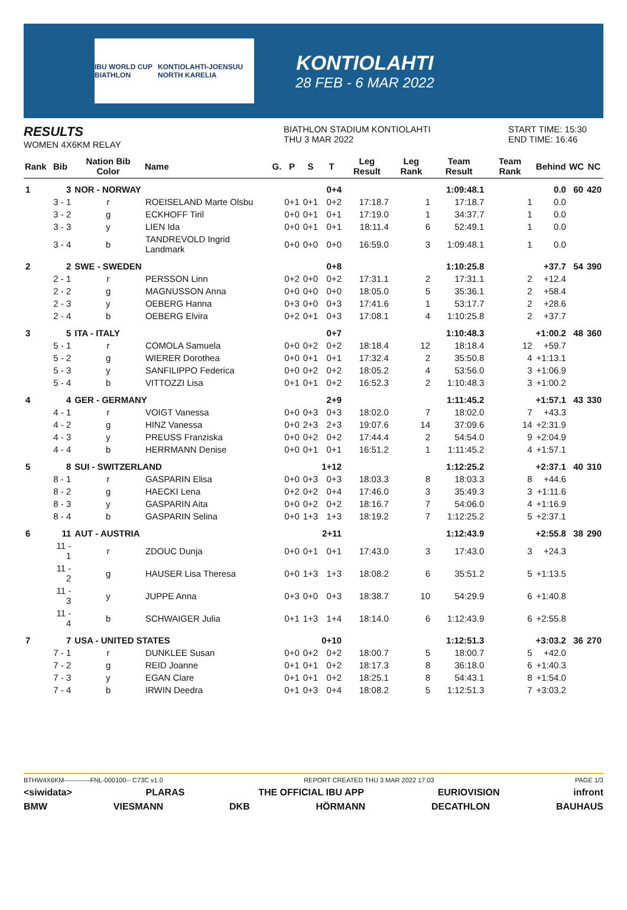IBU WORLD CUP BIATHLON KONTIOLAHTI-JOENSUU NORTH KARELIA
KONTIOLAHTI
28 FEB - 6 MAR 2022
RESULTS
WOMEN 4X6KM RELAY
BIATHLON STADIUM KONTIOLAHTI
THU 3 MAR 2022
START TIME: 15:30
END TIME: 16:46
| Rank | Bib | Nation Bib Color | Name | G. | P | S | T | Leg Result | Leg Rank | Team Result | Team Rank | Behind | WC | NC |
| --- | --- | --- | --- | --- | --- | --- | --- | --- | --- | --- | --- | --- | --- | --- |
| 1 | 3 | NOR - NORWAY | | | | | 0+4 | | | 1:09:48.1 | | 0.0 | 60 | 420 |
| | 3 - 1 | r | ROEISELAND Marte Olsbu | | 0+1 | 0+1 | 0+2 | 17:18.7 | 1 | 17:18.7 | 1 | 0.0 | | |
| | 3 - 2 | g | ECKHOFF Tiril | | 0+0 | 0+1 | 0+1 | 17:19.0 | 1 | 34:37.7 | 1 | 0.0 | | |
| | 3 - 3 | y | LIEN Ida | | 0+0 | 0+1 | 0+1 | 18:11.4 | 6 | 52:49.1 | 1 | 0.0 | | |
| | 3 - 4 | b | TANDREVOLD Ingrid Landmark | | 0+0 | 0+0 | 0+0 | 16:59.0 | 3 | 1:09:48.1 | 1 | 0.0 | | |
| 2 | 2 | SWE - SWEDEN | | | | | 0+8 | | | 1:10:25.8 | | +37.7 | 54 | 390 |
| | 2 - 1 | r | PERSSON Linn | | 0+2 | 0+0 | 0+2 | 17:31.1 | 2 | 17:31.1 | 2 | +12.4 | | |
| | 2 - 2 | g | MAGNUSSON Anna | | 0+0 | 0+0 | 0+0 | 18:05.0 | 5 | 35:36.1 | 2 | +58.4 | | |
| | 2 - 3 | y | OEBERG Hanna | | 0+3 | 0+0 | 0+3 | 17:41.6 | 1 | 53:17.7 | 2 | +28.6 | | |
| | 2 - 4 | b | OEBERG Elvira | | 0+2 | 0+1 | 0+3 | 17:08.1 | 4 | 1:10:25.8 | 2 | +37.7 | | |
| 3 | 5 | ITA - ITALY | | | | | 0+7 | | | 1:10:48.3 | | +1:00.2 | 48 | 360 |
| | 5 - 1 | r | COMOLA Samuela | | 0+0 | 0+2 | 0+2 | 18:18.4 | 12 | 18:18.4 | 12 | +59.7 | | |
| | 5 - 2 | g | WIERER Dorothea | | 0+0 | 0+1 | 0+1 | 17:32.4 | 2 | 35:50.8 | 4 | +1:13.1 | | |
| | 5 - 3 | y | SANFILIPPO Federica | | 0+0 | 0+2 | 0+2 | 18:05.2 | 4 | 53:56.0 | 3 | +1:06.9 | | |
| | 5 - 4 | b | VITTOZZI Lisa | | 0+1 | 0+1 | 0+2 | 16:52.3 | 2 | 1:10:48.3 | 3 | +1:00.2 | | |
| 4 | 4 | GER - GERMANY | | | | | 2+9 | | | 1:11:45.2 | | +1:57.1 | 43 | 330 |
| | 4 - 1 | r | VOIGT Vanessa | | 0+0 | 0+3 | 0+3 | 18:02.0 | 7 | 18:02.0 | 7 | +43.3 | | |
| | 4 - 2 | g | HINZ Vanessa | | 0+0 | 2+3 | 2+3 | 19:07.6 | 14 | 37:09.6 | 14 | +2:31.9 | | |
| | 4 - 3 | y | PREUSS Franziska | | 0+0 | 0+2 | 0+2 | 17:44.4 | 2 | 54:54.0 | 9 | +2:04.9 | | |
| | 4 - 4 | b | HERRMANN Denise | | 0+0 | 0+1 | 0+1 | 16:51.2 | 1 | 1:11:45.2 | 4 | +1:57.1 | | |
| 5 | 8 | SUI - SWITZERLAND | | | | | 1+12 | | | 1:12:25.2 | | +2:37.1 | 40 | 310 |
| | 8 - 1 | r | GASPARIN Elisa | | 0+0 | 0+3 | 0+3 | 18:03.3 | 8 | 18:03.3 | 8 | +44.6 | | |
| | 8 - 2 | g | HAECKI Lena | | 0+2 | 0+2 | 0+4 | 17:46.0 | 3 | 35:49.3 | 3 | +1:11.6 | | |
| | 8 - 3 | y | GASPARIN Aita | | 0+0 | 0+2 | 0+2 | 18:16.7 | 7 | 54:06.0 | 4 | +1:16.9 | | |
| | 8 - 4 | b | GASPARIN Selina | | 0+0 | 1+3 | 1+3 | 18:19.2 | 7 | 1:12:25.2 | 5 | +2:37.1 | | |
| 6 | 11 | AUT - AUSTRIA | | | | | 2+11 | | | 1:12:43.9 | | +2:55.8 | 38 | 290 |
| | 11 - 1 | r | ZDOUC Dunja | | 0+0 | 0+1 | 0+1 | 17:43.0 | 3 | 17:43.0 | 3 | +24.3 | | |
| | 11 - 2 | g | HAUSER Lisa Theresa | | 0+0 | 1+3 | 1+3 | 18:08.2 | 6 | 35:51.2 | 5 | +1:13.5 | | |
| | 11 - 3 | y | JUPPE Anna | | 0+3 | 0+0 | 0+3 | 18:38.7 | 10 | 54:29.9 | 6 | +1:40.8 | | |
| | 11 - 4 | b | SCHWAIGER Julia | | 0+1 | 1+3 | 1+4 | 18:14.0 | 6 | 1:12:43.9 | 6 | +2:55.8 | | |
| 7 | 7 | USA - UNITED STATES | | | | | 0+10 | | | 1:12:51.3 | | +3:03.2 | 36 | 270 |
| | 7 - 1 | r | DUNKLEE Susan | | 0+0 | 0+2 | 0+2 | 18:00.7 | 5 | 18:00.7 | 5 | +42.0 | | |
| | 7 - 2 | g | REID Joanne | | 0+1 | 0+1 | 0+2 | 18:17.3 | 8 | 36:18.0 | 6 | +1:40.3 | | |
| | 7 - 3 | y | EGAN Clare | | 0+1 | 0+1 | 0+2 | 18:25.1 | 8 | 54:43.1 | 8 | +1:54.0 | | |
| | 7 - 4 | b | IRWIN Deedra | | 0+1 | 0+3 | 0+4 | 18:08.2 | 5 | 1:12:51.3 | 7 | +3:03.2 | | |
BTHW4X6KM------------FNL-000100-- C73C v1.0 REPORT CREATED THU 3 MAR 2022 17:03 PAGE 1/3
<siwidata> PLARAS THE OFFICIAL IBU APP EURIOVISION infront
BMW VIESMANN DKB HÖRMANN DECATHLON BAUHAUS